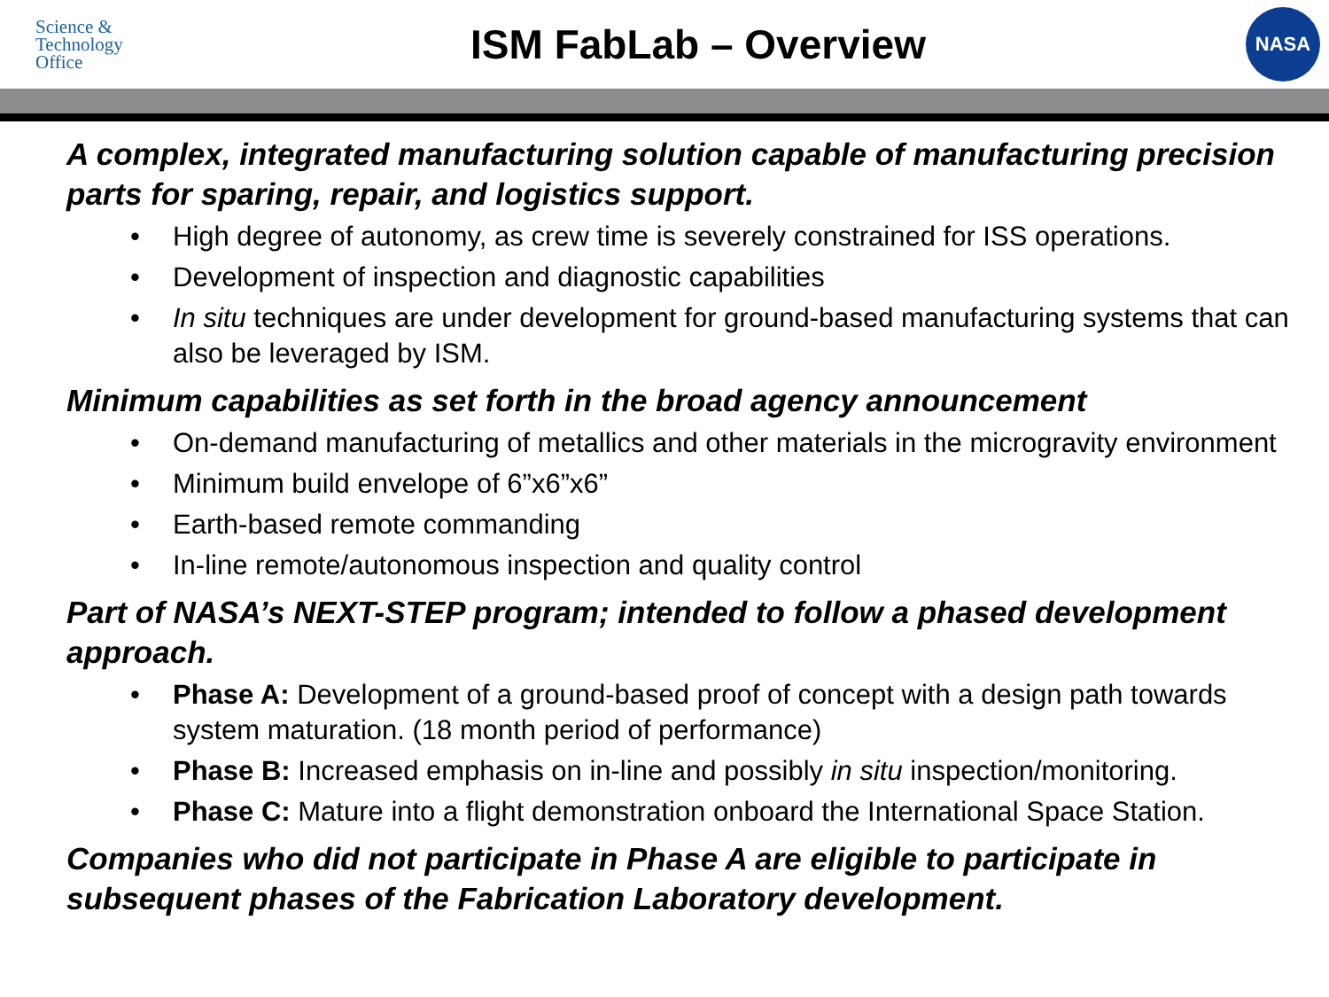Science &
Technology
Office
ISM FabLab – Overview
NASA
A complex, integrated manufacturing solution capable of manufacturing precision parts for sparing, repair, and logistics support.
• High degree of autonomy, as crew time is severely constrained for ISS operations.
• Development of inspection and diagnostic capabilities
• In situ techniques are under development for ground-based manufacturing systems that can also be leveraged by ISM.
Minimum capabilities as set forth in the broad agency announcement
• On-demand manufacturing of metallics and other materials in the microgravity environment
• Minimum build envelope of 6”x6”x6”
• Earth-based remote commanding
• In-line remote/autonomous inspection and quality control
Part of NASA’s NEXT-STEP program; intended to follow a phased development approach.
• Phase A: Development of a ground-based proof of concept with a design path towards system maturation. (18 month period of performance)
• Phase B: Increased emphasis on in-line and possibly in situ inspection/monitoring.
• Phase C: Mature into a flight demonstration onboard the International Space Station.
Companies who did not participate in Phase A are eligible to participate in subsequent phases of the Fabrication Laboratory development.